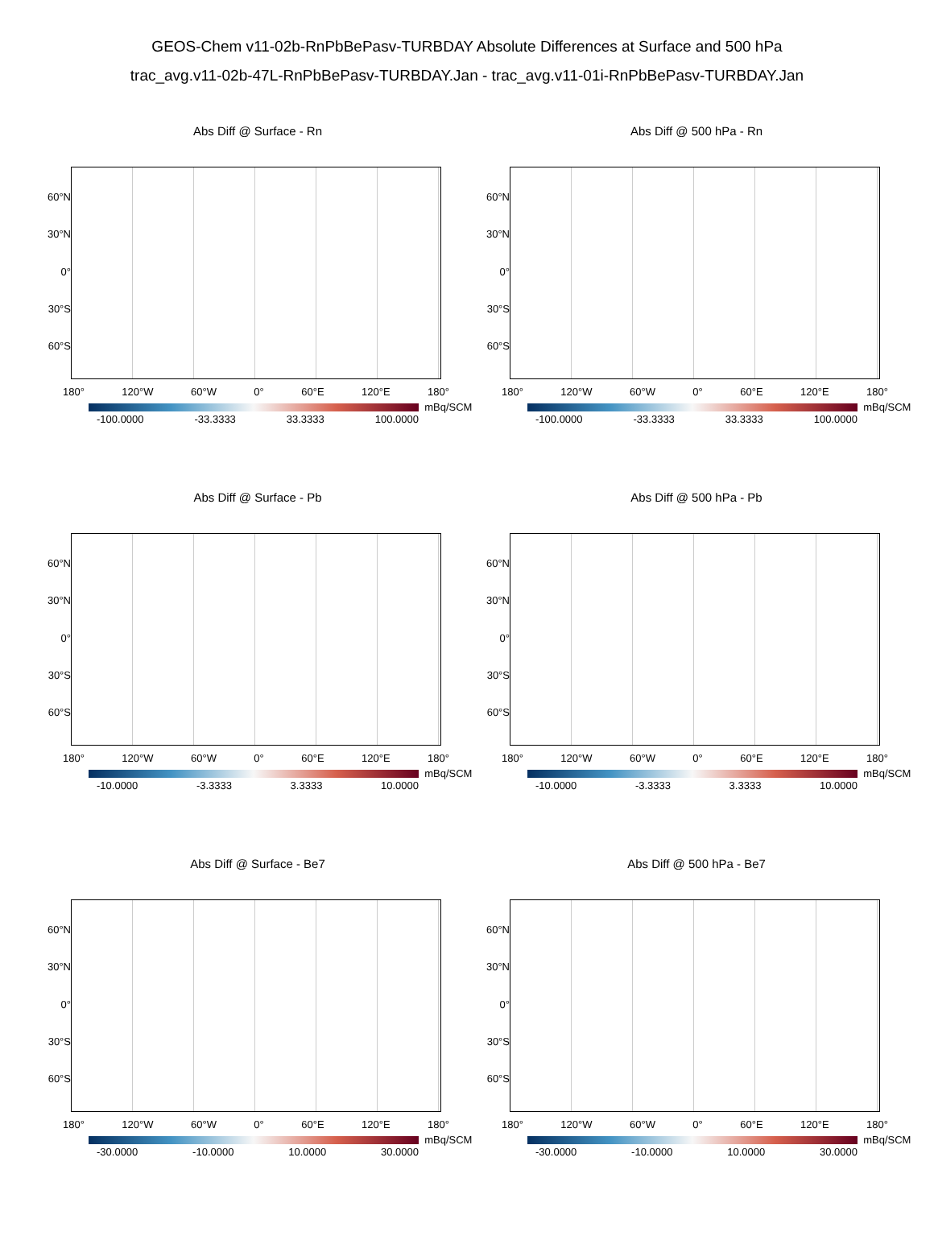GEOS-Chem v11-02b-RnPbBePasv-TURBDAY Absolute Differences at Surface and 500 hPa
trac_avg.v11-02b-47L-RnPbBePasv-TURBDAY.Jan - trac_avg.v11-01i-RnPbBePasv-TURBDAY.Jan
Abs Diff @ Surface - Rn
60°N
30°N
0°
30°S
60°S
180° 120°W 60°W 0° 60°E 120°E 180°
mBq/SCM
-100.0000 -33.3333 33.3333 100.0000
Abs Diff @ 500 hPa - Rn
60°N
30°N
0°
30°S
60°S
180° 120°W 60°W 0° 60°E 120°E 180°
mBq/SCM
-100.0000 -33.3333 33.3333 100.0000
Abs Diff @ Surface - Pb
60°N
30°N
0°
30°S
60°S
180° 120°W 60°W 0° 60°E 120°E 180°
mBq/SCM
-10.0000 -3.3333 3.3333 10.0000
Abs Diff @ 500 hPa - Pb
60°N
30°N
0°
30°S
60°S
180° 120°W 60°W 0° 60°E 120°E 180°
mBq/SCM
-10.0000 -3.3333 3.3333 10.0000
Abs Diff @ Surface - Be7
60°N
30°N
0°
30°S
60°S
180° 120°W 60°W 0° 60°E 120°E 180°
mBq/SCM
-30.0000 -10.0000 10.0000 30.0000
Abs Diff @ 500 hPa - Be7
60°N
30°N
0°
30°S
60°S
180° 120°W 60°W 0° 60°E 120°E 180°
mBq/SCM
-30.0000 -10.0000 10.0000 30.0000